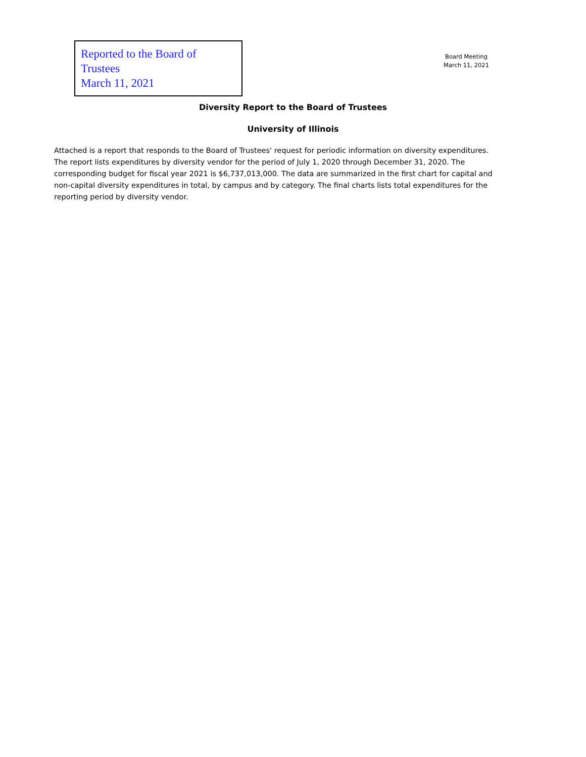Reported to the Board of Trustees
March 11, 2021
Board Meeting
March 11, 2021
Diversity Report to the Board of Trustees
University of Illinois
Attached is a report that responds to the Board of Trustees' request for periodic information on diversity expenditures. The report lists expenditures by diversity vendor for the period of July 1, 2020 through December 31, 2020. The corresponding budget for fiscal year 2021 is $6,737,013,000. The data are summarized in the first chart for capital and non-capital diversity expenditures in total, by campus and by category. The final charts lists total expenditures for the reporting period by diversity vendor.